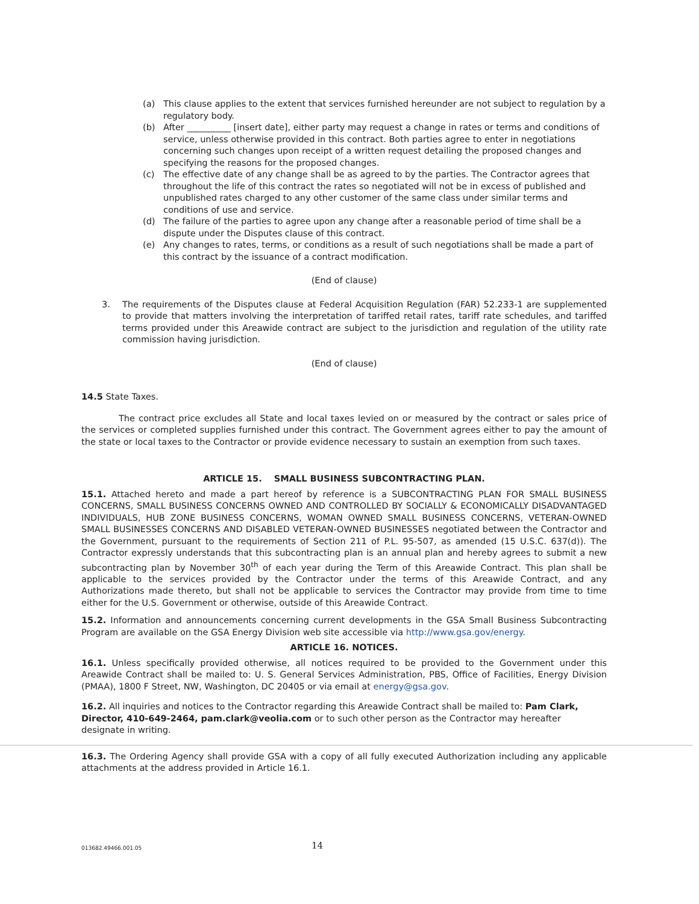(a) This clause applies to the extent that services furnished hereunder are not subject to regulation by a regulatory body.
(b) After __________ [insert date], either party may request a change in rates or terms and conditions of service, unless otherwise provided in this contract. Both parties agree to enter in negotiations concerning such changes upon receipt of a written request detailing the proposed changes and specifying the reasons for the proposed changes.
(c) The effective date of any change shall be as agreed to by the parties. The Contractor agrees that throughout the life of this contract the rates so negotiated will not be in excess of published and unpublished rates charged to any other customer of the same class under similar terms and conditions of use and service.
(d) The failure of the parties to agree upon any change after a reasonable period of time shall be a dispute under the Disputes clause of this contract.
(e) Any changes to rates, terms, or conditions as a result of such negotiations shall be made a part of this contract by the issuance of a contract modification.
(End of clause)
3. The requirements of the Disputes clause at Federal Acquisition Regulation (FAR) 52.233-1 are supplemented to provide that matters involving the interpretation of tariffed retail rates, tariff rate schedules, and tariffed terms provided under this Areawide contract are subject to the jurisdiction and regulation of the utility rate commission having jurisdiction.
(End of clause)
14.5 State Taxes.
The contract price excludes all State and local taxes levied on or measured by the contract or sales price of the services or completed supplies furnished under this contract. The Government agrees either to pay the amount of the state or local taxes to the Contractor or provide evidence necessary to sustain an exemption from such taxes.
ARTICLE 15. SMALL BUSINESS SUBCONTRACTING PLAN.
15.1. Attached hereto and made a part hereof by reference is a SUBCONTRACTING PLAN FOR SMALL BUSINESS CONCERNS, SMALL BUSINESS CONCERNS OWNED AND CONTROLLED BY SOCIALLY & ECONOMICALLY DISADVANTAGED INDIVIDUALS, HUB ZONE BUSINESS CONCERNS, WOMAN OWNED SMALL BUSINESS CONCERNS, VETERAN-OWNED SMALL BUSINESSES CONCERNS AND DISABLED VETERAN-OWNED BUSINESSES negotiated between the Contractor and the Government, pursuant to the requirements of Section 211 of P.L. 95-507, as amended (15 U.S.C. 637(d)). The Contractor expressly understands that this subcontracting plan is an annual plan and hereby agrees to submit a new subcontracting plan by November 30<sup>th</sup> of each year during the Term of this Areawide Contract. This plan shall be applicable to the services provided by the Contractor under the terms of this Areawide Contract, and any Authorizations made thereto, but shall not be applicable to services the Contractor may provide from time to time either for the U.S. Government or otherwise, outside of this Areawide Contract.
15.2. Information and announcements concerning current developments in the GSA Small Business Subcontracting Program are available on the GSA Energy Division web site accessible via http://www.gsa.gov/energy.
ARTICLE 16. NOTICES.
16.1. Unless specifically provided otherwise, all notices required to be provided to the Government under this Areawide Contract shall be mailed to: U. S. General Services Administration, PBS, Office of Facilities, Energy Division (PMAA), 1800 F Street, NW, Washington, DC 20405 or via email at energy@gsa.gov.
16.2. All inquiries and notices to the Contractor regarding this Areawide Contract shall be mailed to: Pam Clark, Director, 410-649-2464, pam.clark@veolia.com or to such other person as the Contractor may hereafter designate in writing.
16.3. The Ordering Agency shall provide GSA with a copy of all fully executed Authorization including any applicable attachments at the address provided in Article 16.1.
013682.49466.001.05 14